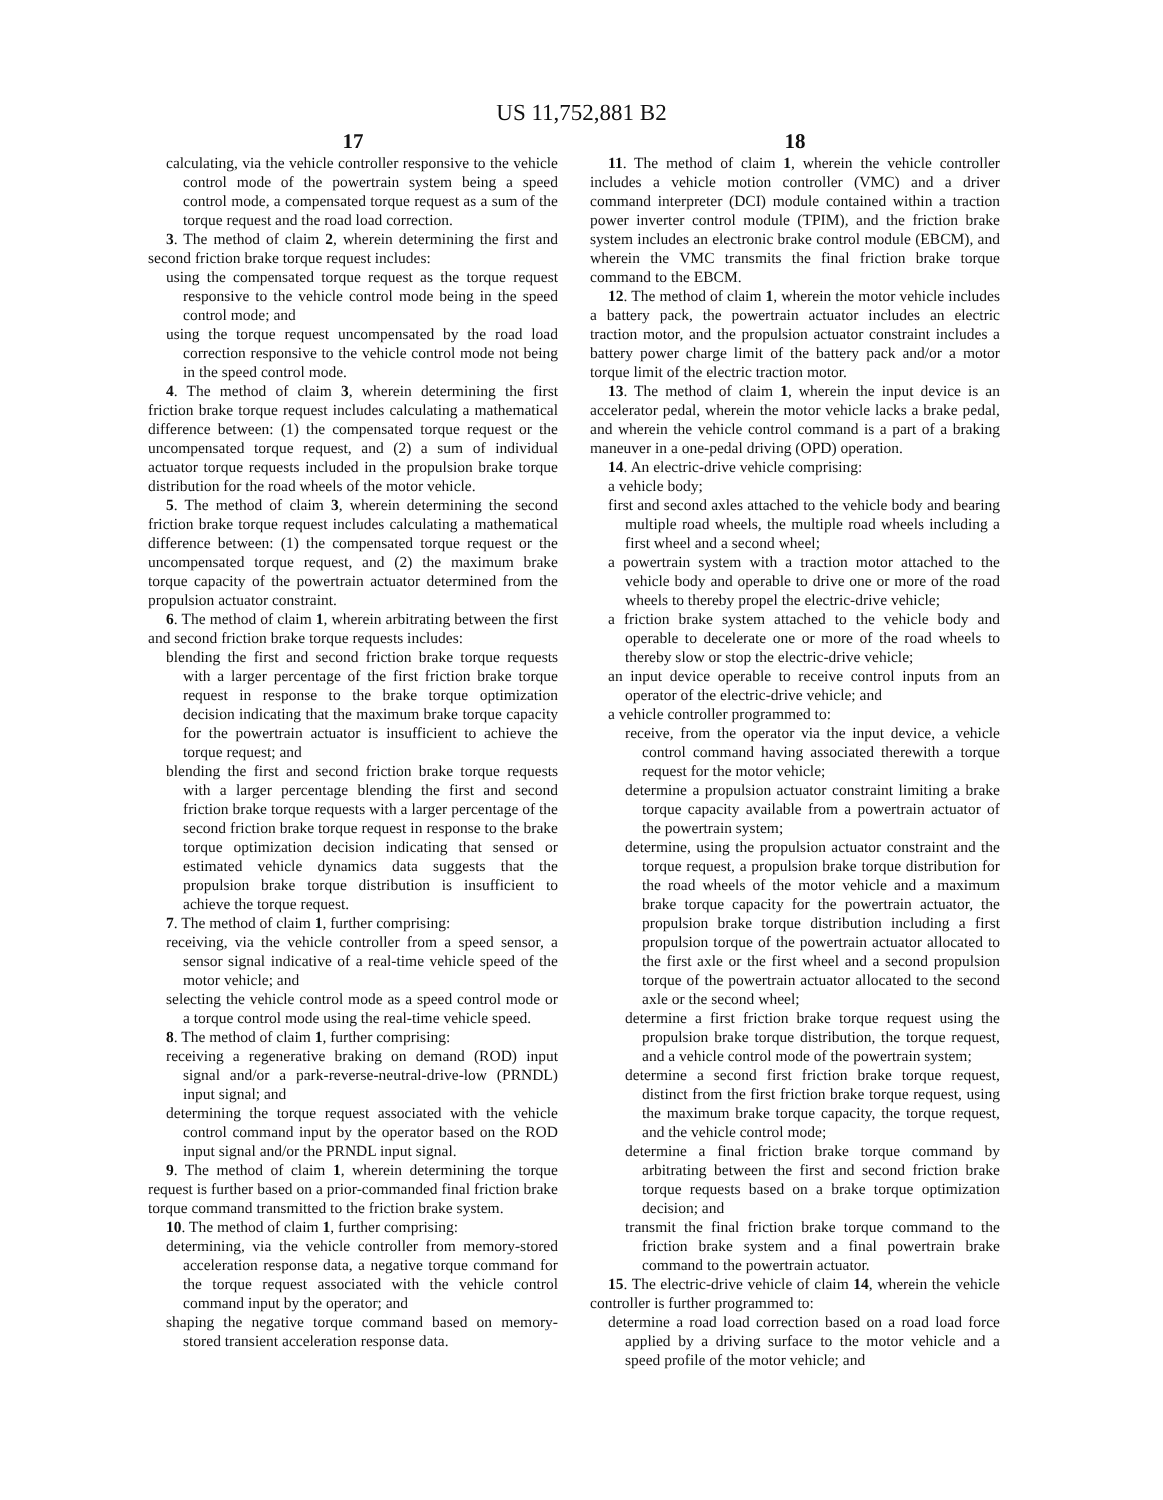US 11,752,881 B2
17
calculating, via the vehicle controller responsive to the vehicle control mode of the powertrain system being a speed control mode, a compensated torque request as a sum of the torque request and the road load correction.
3. The method of claim 2, wherein determining the first and second friction brake torque request includes:
using the compensated torque request as the torque request responsive to the vehicle control mode being in the speed control mode; and
using the torque request uncompensated by the road load correction responsive to the vehicle control mode not being in the speed control mode.
4. The method of claim 3, wherein determining the first friction brake torque request includes calculating a mathematical difference between: (1) the compensated torque request or the uncompensated torque request, and (2) a sum of individual actuator torque requests included in the propulsion brake torque distribution for the road wheels of the motor vehicle.
5. The method of claim 3, wherein determining the second friction brake torque request includes calculating a mathematical difference between: (1) the compensated torque request or the uncompensated torque request, and (2) the maximum brake torque capacity of the powertrain actuator determined from the propulsion actuator constraint.
6. The method of claim 1, wherein arbitrating between the first and second friction brake torque requests includes:
blending the first and second friction brake torque requests with a larger percentage of the first friction brake torque request in response to the brake torque optimization decision indicating that the maximum brake torque capacity for the powertrain actuator is insufficient to achieve the torque request; and
blending the first and second friction brake torque requests with a larger percentage blending the first and second friction brake torque requests with a larger percentage of the second friction brake torque request in response to the brake torque optimization decision indicating that sensed or estimated vehicle dynamics data suggests that the propulsion brake torque distribution is insufficient to achieve the torque request.
7. The method of claim 1, further comprising:
receiving, via the vehicle controller from a speed sensor, a sensor signal indicative of a real-time vehicle speed of the motor vehicle; and
selecting the vehicle control mode as a speed control mode or a torque control mode using the real-time vehicle speed.
8. The method of claim 1, further comprising:
receiving a regenerative braking on demand (ROD) input signal and/or a park-reverse-neutral-drive-low (PRNDL) input signal; and
determining the torque request associated with the vehicle control command input by the operator based on the ROD input signal and/or the PRNDL input signal.
9. The method of claim 1, wherein determining the torque request is further based on a prior-commanded final friction brake torque command transmitted to the friction brake system.
10. The method of claim 1, further comprising:
determining, via the vehicle controller from memory-stored acceleration response data, a negative torque command for the torque request associated with the vehicle control command input by the operator; and
shaping the negative torque command based on memory-stored transient acceleration response data.
18
11. The method of claim 1, wherein the vehicle controller includes a vehicle motion controller (VMC) and a driver command interpreter (DCI) module contained within a traction power inverter control module (TPIM), and the friction brake system includes an electronic brake control module (EBCM), and wherein the VMC transmits the final friction brake torque command to the EBCM.
12. The method of claim 1, wherein the motor vehicle includes a battery pack, the powertrain actuator includes an electric traction motor, and the propulsion actuator constraint includes a battery power charge limit of the battery pack and/or a motor torque limit of the electric traction motor.
13. The method of claim 1, wherein the input device is an accelerator pedal, wherein the motor vehicle lacks a brake pedal, and wherein the vehicle control command is a part of a braking maneuver in a one-pedal driving (OPD) operation.
14. An electric-drive vehicle comprising:
a vehicle body;
first and second axles attached to the vehicle body and bearing multiple road wheels, the multiple road wheels including a first wheel and a second wheel;
a powertrain system with a traction motor attached to the vehicle body and operable to drive one or more of the road wheels to thereby propel the electric-drive vehicle;
a friction brake system attached to the vehicle body and operable to decelerate one or more of the road wheels to thereby slow or stop the electric-drive vehicle;
an input device operable to receive control inputs from an operator of the electric-drive vehicle; and
a vehicle controller programmed to:
receive, from the operator via the input device, a vehicle control command having associated therewith a torque request for the motor vehicle;
determine a propulsion actuator constraint limiting a brake torque capacity available from a powertrain actuator of the powertrain system;
determine, using the propulsion actuator constraint and the torque request, a propulsion brake torque distribution for the road wheels of the motor vehicle and a maximum brake torque capacity for the powertrain actuator, the propulsion brake torque distribution including a first propulsion torque of the powertrain actuator allocated to the first axle or the first wheel and a second propulsion torque of the powertrain actuator allocated to the second axle or the second wheel;
determine a first friction brake torque request using the propulsion brake torque distribution, the torque request, and a vehicle control mode of the powertrain system;
determine a second first friction brake torque request, distinct from the first friction brake torque request, using the maximum brake torque capacity, the torque request, and the vehicle control mode;
determine a final friction brake torque command by arbitrating between the first and second friction brake torque requests based on a brake torque optimization decision; and
transmit the final friction brake torque command to the friction brake system and a final powertrain brake command to the powertrain actuator.
15. The electric-drive vehicle of claim 14, wherein the vehicle controller is further programmed to:
determine a road load correction based on a road load force applied by a driving surface to the motor vehicle and a speed profile of the motor vehicle; and